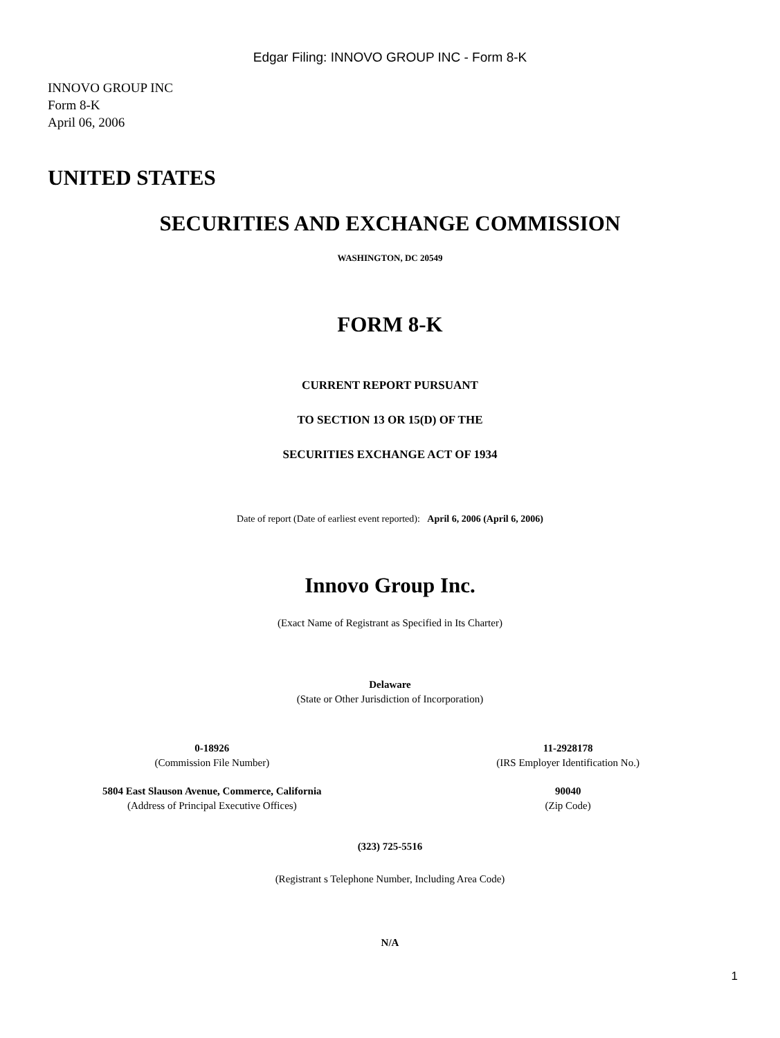Edgar Filing: INNOVO GROUP INC - Form 8-K
INNOVO GROUP INC
Form 8-K
April 06, 2006
UNITED STATES
SECURITIES AND EXCHANGE COMMISSION
WASHINGTON, DC 20549
FORM 8-K
CURRENT REPORT PURSUANT
TO SECTION 13 OR 15(D) OF THE
SECURITIES EXCHANGE ACT OF 1934
Date of report (Date of earliest event reported): April 6, 2006 (April 6, 2006)
Innovo Group Inc.
(Exact Name of Registrant as Specified in Its Charter)
Delaware
(State or Other Jurisdiction of Incorporation)
0-18926
(Commission File Number)
11-2928178
(IRS Employer Identification No.)
5804 East Slauson Avenue, Commerce, California
(Address of Principal Executive Offices)
90040
(Zip Code)
(323) 725-5516
(Registrant s Telephone Number, Including Area Code)
N/A
1